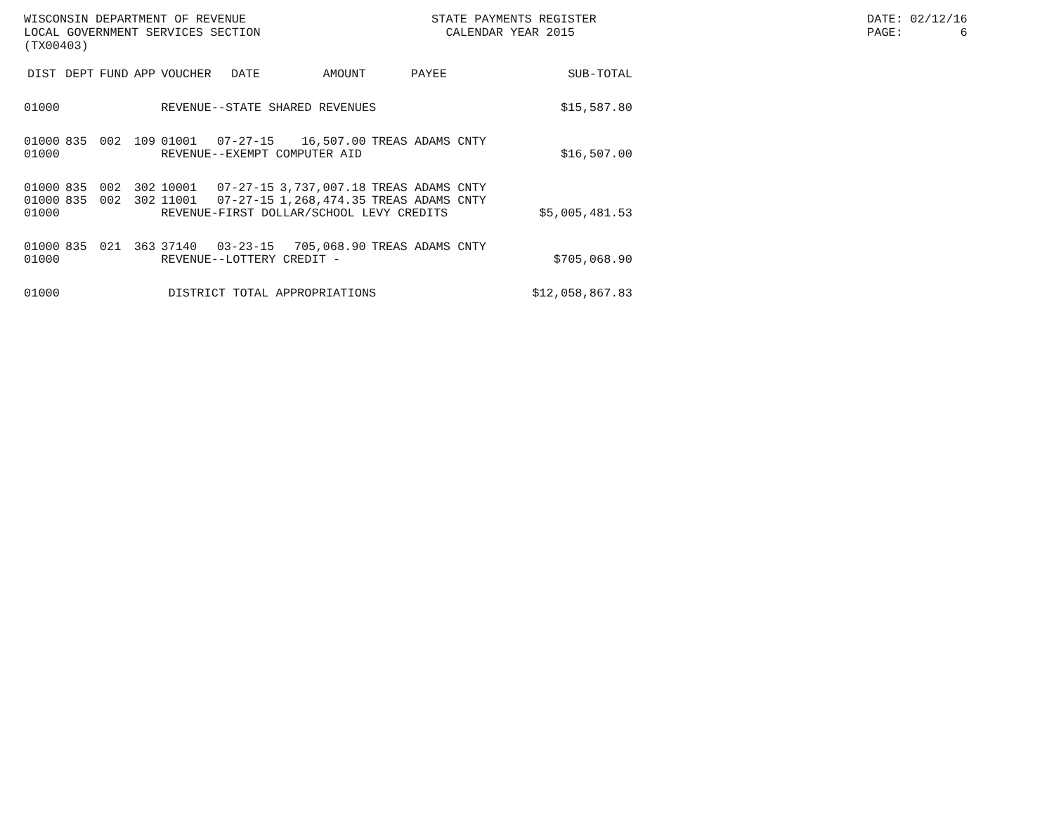WISCONSIN DEPARTMENT OF REVENUE LOCAL GOVERNMENT SERVICES SECTION (TX00403)
STATE PAYMENTS REGISTER CALENDAR YEAR 2015
DATE: 02/12/16 PAGE: 6
| DIST | DEPT | FUND | APP | VOUCHER | DATE | AMOUNT | PAYEE | SUB-TOTAL |
| --- | --- | --- | --- | --- | --- | --- | --- | --- |
| 01000 | | | | REVENUE--STATE SHARED REVENUES $15,587.80 | | | | |
| 01000 | 835 | 002 | 109 | 01001 | 07-27-15 | 16,507.00 | TREAS ADAMS CNTY | |
| 01000 | | | | REVENUE--EXEMPT COMPUTER AID | | | | $16,507.00 |
| 01000 | 835 | 002 | 302 | 10001 | 07-27-15 | 3,737,007.18 | TREAS ADAMS CNTY | |
| 01000 | 835 | 002 | 302 | 11001 | 07-27-15 | 1,268,474.35 | TREAS ADAMS CNTY | |
| 01000 | | | | REVENUE-FIRST DOLLAR/SCHOOL LEVY CREDITS | | | | $5,005,481.53 |
| 01000 | 835 | 021 | 363 | 37140 | 03-23-15 | 705,068.90 | TREAS ADAMS CNTY | |
| 01000 | | | | REVENUE--LOTTERY CREDIT - | | | | $705,068.90 |
| 01000 | | | | DISTRICT TOTAL APPROPRIATIONS | | | | $12,058,867.83 |